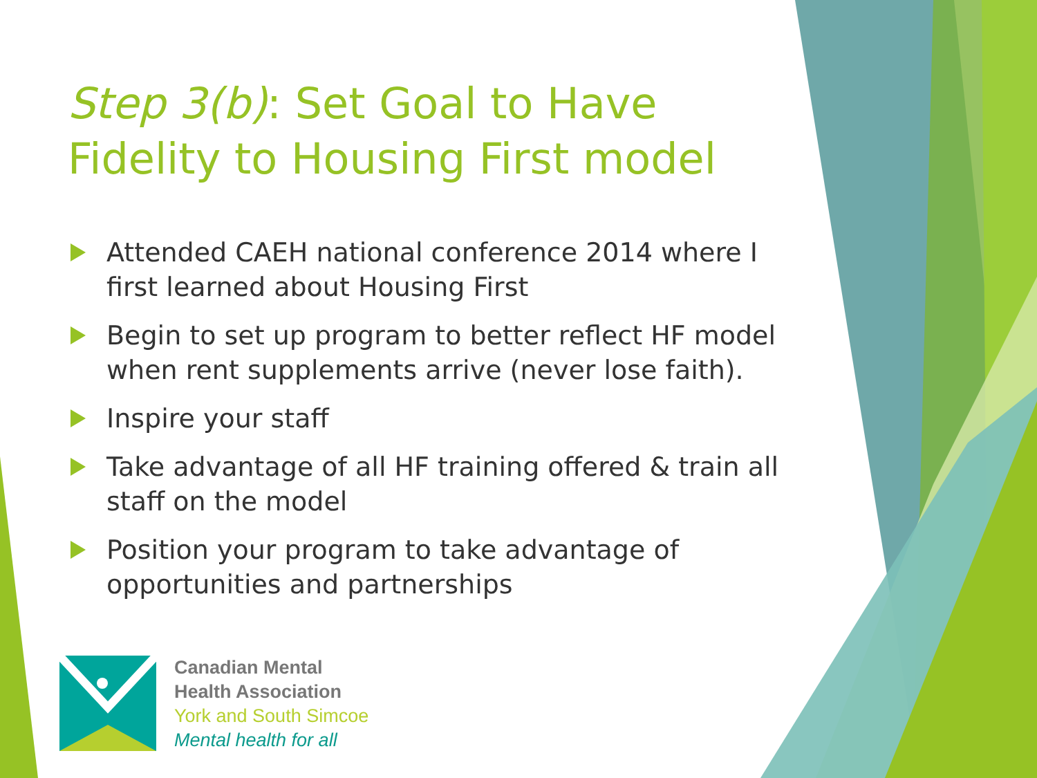Step 3(b): Set Goal to Have Fidelity to Housing First model
Attended CAEH national conference 2014 where I first learned about Housing First
Begin to set up program to better reflect HF model when rent supplements arrive (never lose faith).
Inspire your staff
Take advantage of all HF training offered & train all staff on the model
Position your program to take advantage of opportunities and partnerships
Canadian Mental
Health Association
York and South Simcoe
Mental health for all